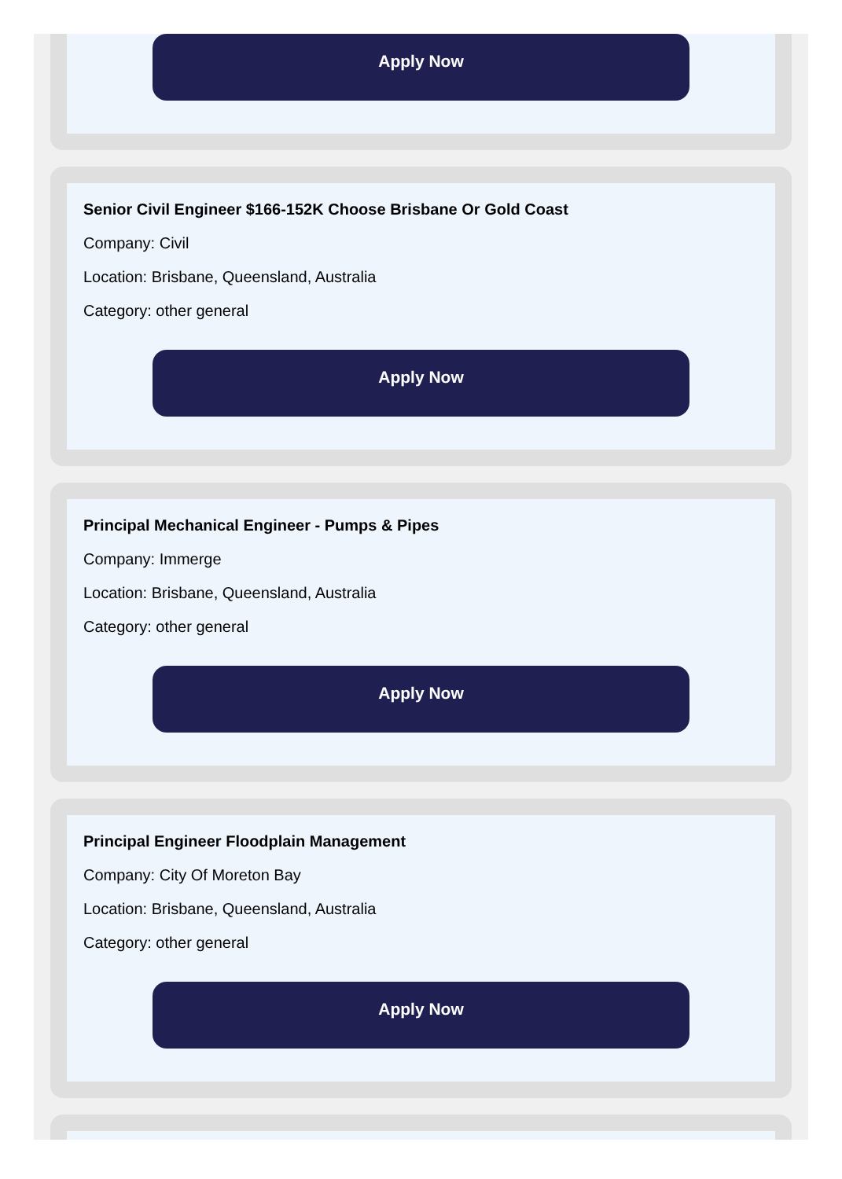Apply Now
Senior Civil Engineer $166-152K Choose Brisbane Or Gold Coast
Company: Civil
Location: Brisbane, Queensland, Australia
Category: other general
Apply Now
Principal Mechanical Engineer - Pumps & Pipes
Company: Immerge
Location: Brisbane, Queensland, Australia
Category: other general
Apply Now
Principal Engineer Floodplain Management
Company: City Of Moreton Bay
Location: Brisbane, Queensland, Australia
Category: other general
Apply Now